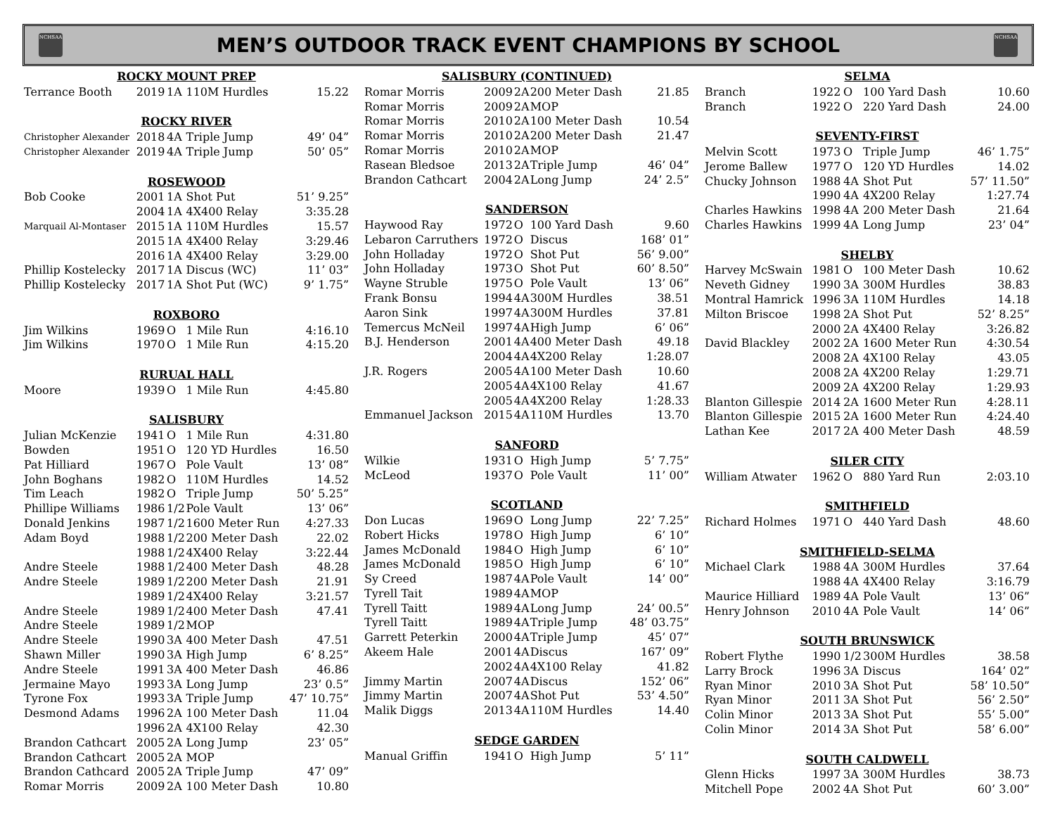NCHSAA
MEN’S OUTDOOR TRACK EVENT CHAMPIONS BY SCHOOL
NCHSAA
| ROCKY MOUNT PREP | | | | |
| --- | --- | --- | --- | --- |
| Terrance Booth | 2019 | 1A | 110M Hurdles | 15.22 |
| ROCKY RIVER | | | | |
| Christopher Alexander | 2018 | 4A | Triple Jump | 49’ 04” |
| Christopher Alexander | 2019 | 4A | Triple Jump | 50’ 05” |
| ROSEWOOD | | | | |
| Bob Cooke | 2001 | 1A | Shot Put | 51’ 9.25” |
| | 2004 | 1A | 4X400 Relay | 3:35.28 |
| Marquail Al-Montaser | 2015 | 1A | 110M Hurdles | 15.57 |
| | 2015 | 1A | 4X400 Relay | 3:29.46 |
| | 2016 | 1A | 4X400 Relay | 3:29.00 |
| Phillip Kostelecky | 2017 | 1A | Discus (WC) | 11’ 03” |
| Phillip Kostelecky | 2017 | 1A | Shot Put (WC) | 9’ 1.75” |
| ROXBORO | | | | |
| Jim Wilkins | 1969 | O | 1 Mile Run | 4:16.10 |
| Jim Wilkins | 1970 | O | 1 Mile Run | 4:15.20 |
| RURUAL HALL | | | | |
| Moore | 1939 | O | 1 Mile Run | 4:45.80 |
| SALISBURY | | | | |
| Julian McKenzie | 1941 | O | 1 Mile Run | 4:31.80 |
| Bowden | 1951 | O | 120 YD Hurdles | 16.50 |
| Pat Hilliard | 1967 | O | Pole Vault | 13’ 08” |
| John Boghans | 1982 | O | 110M Hurdles | 14.52 |
| Tim Leach | 1982 | O | Triple Jump | 50’ 5.25” |
| Phillipe Williams | 1986 | 1/2 | Pole Vault | 13’ 06” |
| Donald Jenkins | 1987 | 1/2 | 1600 Meter Run | 4:27.33 |
| Adam Boyd | 1988 | 1/2 | 200 Meter Dash | 22.02 |
| | 1988 | 1/2 | 4X400 Relay | 3:22.44 |
| Andre Steele | 1988 | 1/2 | 400 Meter Dash | 48.28 |
| Andre Steele | 1989 | 1/2 | 200 Meter Dash | 21.91 |
| | 1989 | 1/2 | 4X400 Relay | 3:21.57 |
| Andre Steele | 1989 | 1/2 | 400 Meter Dash | 47.41 |
| Andre Steele | 1989 | 1/2 | MOP | |
| Andre Steele | 1990 | 3A | 400 Meter Dash | 47.51 |
| Shawn Miller | 1990 | 3A | High Jump | 6’ 8.25” |
| Andre Steele | 1991 | 3A | 400 Meter Dash | 46.86 |
| Jermaine Mayo | 1993 | 3A | Long Jump | 23’ 0.5” |
| Tyrone Fox | 1993 | 3A | Triple Jump | 47’ 10.75” |
| Desmond Adams | 1996 | 2A | 100 Meter Dash | 11.04 |
| | 1996 | 2A | 4X100 Relay | 42.30 |
| Brandon Cathcart | 2005 | 2A | Long Jump | 23’ 05” |
| Brandon Cathcart | 2005 | 2A | MOP | |
| Brandon Cathcard | 2005 | 2A | Triple Jump | 47’ 09” |
| Romar Morris | 2009 | 2A | 100 Meter Dash | 10.80 |
| SALISBURY (CONTINUED) | | | | |
| --- | --- | --- | --- | --- |
| Romar Morris | 2009 | 2A | 200 Meter Dash | 21.85 |
| Romar Morris | 2009 | 2A | MOP | |
| Romar Morris | 2010 | 2A | 100 Meter Dash | 10.54 |
| Romar Morris | 2010 | 2A | 200 Meter Dash | 21.47 |
| Romar Morris | 2010 | 2A | MOP | |
| Rasean Bledsoe | 2013 | 2A | Triple Jump | 46’ 04” |
| Brandon Cathcart | 2004 | 2A | Long Jump | 24’ 2.5” |
| SANDERSON | | | | |
| Haywood Ray | 1972 | O | 100 Yard Dash | 9.60 |
| Lebaron Carruthers | 1972 | O | Discus | 168’ 01” |
| John Holladay | 1972 | O | Shot Put | 56’ 9.00” |
| John Holladay | 1973 | O | Shot Put | 60’ 8.50” |
| Wayne Struble | 1975 | O | Pole Vault | 13’ 06” |
| Frank Bonsu | 1994 | 4A | 300M Hurdles | 38.51 |
| Aaron Sink | 1997 | 4A | 300M Hurdles | 37.81 |
| Temercus McNeil | 1997 | 4A | High Jump | 6’ 06” |
| B.J. Henderson | 2001 | 4A | 400 Meter Dash | 49.18 |
| | 2004 | 4A | 4X200 Relay | 1:28.07 |
| J.R. Rogers | 2005 | 4A | 100 Meter Dash | 10.60 |
| | 2005 | 4A | 4X100 Relay | 41.67 |
| | 2005 | 4A | 4X200 Relay | 1:28.33 |
| Emmanuel Jackson | 2015 | 4A | 110M Hurdles | 13.70 |
| SANFORD | | | | |
| Wilkie | 1931 | O | High Jump | 5’ 7.75” |
| McLeod | 1937 | O | Pole Vault | 11’ 00” |
| SCOTLAND | | | | |
| Don Lucas | 1969 | O | Long Jump | 22’ 7.25” |
| Robert Hicks | 1978 | O | High Jump | 6’ 10” |
| James McDonald | 1984 | O | High Jump | 6’ 10” |
| James McDonald | 1985 | O | High Jump | 6’ 10” |
| Sy Creed | 1987 | 4A | Pole Vault | 14’ 00” |
| Tyrell Tait | 1989 | 4A | MOP | |
| Tyrell Taitt | 1989 | 4A | Long Jump | 24’ 00.5” |
| Tyrell Taitt | 1989 | 4A | Triple Jump | 48’ 03.75” |
| Garrett Peterkin | 2000 | 4A | Triple Jump | 45’ 07” |
| Akeem Hale | 2001 | 4A | Discus | 167’ 09” |
| | 2002 | 4A | 4X100 Relay | 41.82 |
| Jimmy Martin | 2007 | 4A | Discus | 152’ 06” |
| Jimmy Martin | 2007 | 4A | Shot Put | 53’ 4.50” |
| Malik Diggs | 2013 | 4A | 110M Hurdles | 14.40 |
| SEDGE GARDEN | | | | |
| Manual Griffin | 1941 | O | High Jump | 5’ 11” |
| SELMA | | | | |
| --- | --- | --- | --- | --- |
| Branch | 1922 | O | 100 Yard Dash | 10.60 |
| Branch | 1922 | O | 220 Yard Dash | 24.00 |
| SEVENTY-FIRST | | | | |
| Melvin Scott | 1973 | O | Triple Jump | 46’ 1.75” |
| Jerome Ballew | 1977 | O | 120 YD Hurdles | 14.02 |
| Chucky Johnson | 1988 | 4A | Shot Put | 57’ 11.50” |
| | 1990 | 4A | 4X200 Relay | 1:27.74 |
| Charles Hawkins | 1998 | 4A | 200 Meter Dash | 21.64 |
| Charles Hawkins | 1999 | 4A | Long Jump | 23’ 04” |
| SHELBY | | | | |
| Harvey McSwain | 1981 | O | 100 Meter Dash | 10.62 |
| Neveth Gidney | 1990 | 3A | 300M Hurdles | 38.83 |
| Montral Hamrick | 1996 | 3A | 110M Hurdles | 14.18 |
| Milton Briscoe | 1998 | 2A | Shot Put | 52’ 8.25” |
| | 2000 | 2A | 4X400 Relay | 3:26.82 |
| David Blackley | 2002 | 2A | 1600 Meter Run | 4:30.54 |
| | 2008 | 2A | 4X100 Relay | 43.05 |
| | 2008 | 2A | 4X200 Relay | 1:29.71 |
| | 2009 | 2A | 4X200 Relay | 1:29.93 |
| Blanton Gillespie | 2014 | 2A | 1600 Meter Run | 4:28.11 |
| Blanton Gillespie | 2015 | 2A | 1600 Meter Run | 4:24.40 |
| Lathan Kee | 2017 | 2A | 400 Meter Dash | 48.59 |
| SILER CITY | | | | |
| William Atwater | 1962 | O | 880 Yard Run | 2:03.10 |
| SMITHFIELD | | | | |
| Richard Holmes | 1971 | O | 440 Yard Dash | 48.60 |
| SMITHFIELD-SELMA | | | | |
| Michael Clark | 1988 | 4A | 300M Hurdles | 37.64 |
| | 1988 | 4A | 4X400 Relay | 3:16.79 |
| Maurice Hilliard | 1989 | 4A | Pole Vault | 13’ 06” |
| Henry Johnson | 2010 | 4A | Pole Vault | 14’ 06” |
| SOUTH BRUNSWICK | | | | |
| Robert Flythe | 1990 | 1/2 | 300M Hurdles | 38.58 |
| Larry Brock | 1996 | 3A | Discus | 164’ 02” |
| Ryan Minor | 2010 | 3A | Shot Put | 58’ 10.50” |
| Ryan Minor | 2011 | 3A | Shot Put | 56’ 2.50” |
| Colin Minor | 2013 | 3A | Shot Put | 55’ 5.00” |
| Colin Minor | 2014 | 3A | Shot Put | 58’ 6.00” |
| SOUTH CALDWELL | | | | |
| Glenn Hicks | 1997 | 3A | 300M Hurdles | 38.73 |
| Mitchell Pope | 2002 | 4A | Shot Put | 60’ 3.00” |